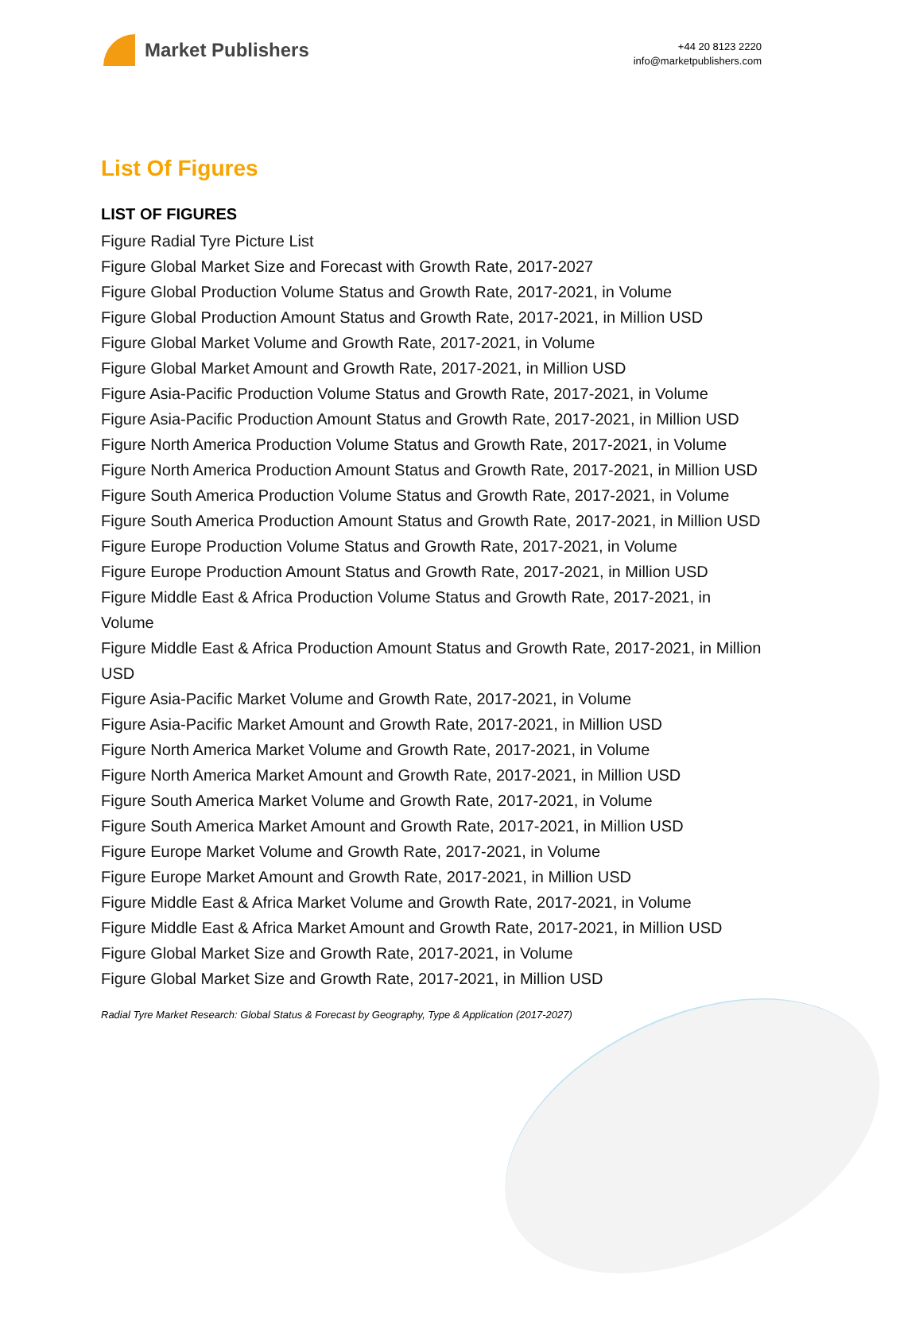Market Publishers
+44 20 8123 2220
info@marketpublishers.com
List Of Figures
LIST OF FIGURES
Figure Radial Tyre Picture List
Figure Global Market Size and Forecast with Growth Rate, 2017-2027
Figure Global Production Volume Status and Growth Rate, 2017-2021, in Volume
Figure Global Production Amount Status and Growth Rate, 2017-2021, in Million USD
Figure Global Market Volume and Growth Rate, 2017-2021, in Volume
Figure Global Market Amount and Growth Rate, 2017-2021, in Million USD
Figure Asia-Pacific Production Volume Status and Growth Rate, 2017-2021, in Volume
Figure Asia-Pacific Production Amount Status and Growth Rate, 2017-2021, in Million USD
Figure North America Production Volume Status and Growth Rate, 2017-2021, in Volume
Figure North America Production Amount Status and Growth Rate, 2017-2021, in Million USD
Figure South America Production Volume Status and Growth Rate, 2017-2021, in Volume
Figure South America Production Amount Status and Growth Rate, 2017-2021, in Million USD
Figure Europe Production Volume Status and Growth Rate, 2017-2021, in Volume
Figure Europe Production Amount Status and Growth Rate, 2017-2021, in Million USD
Figure Middle East & Africa Production Volume Status and Growth Rate, 2017-2021, in Volume
Figure Middle East & Africa Production Amount Status and Growth Rate, 2017-2021, in Million USD
Figure Asia-Pacific Market Volume and Growth Rate, 2017-2021, in Volume
Figure Asia-Pacific Market Amount and Growth Rate, 2017-2021, in Million USD
Figure North America Market Volume and Growth Rate, 2017-2021, in Volume
Figure North America Market Amount and Growth Rate, 2017-2021, in Million USD
Figure South America Market Volume and Growth Rate, 2017-2021, in Volume
Figure South America Market Amount and Growth Rate, 2017-2021, in Million USD
Figure Europe Market Volume and Growth Rate, 2017-2021, in Volume
Figure Europe Market Amount and Growth Rate, 2017-2021, in Million USD
Figure Middle East & Africa Market Volume and Growth Rate, 2017-2021, in Volume
Figure Middle East & Africa Market Amount and Growth Rate, 2017-2021, in Million USD
Figure Global Market Size and Growth Rate, 2017-2021, in Volume
Figure Global Market Size and Growth Rate, 2017-2021, in Million USD
Radial Tyre Market Research: Global Status & Forecast by Geography, Type & Application (2017-2027)